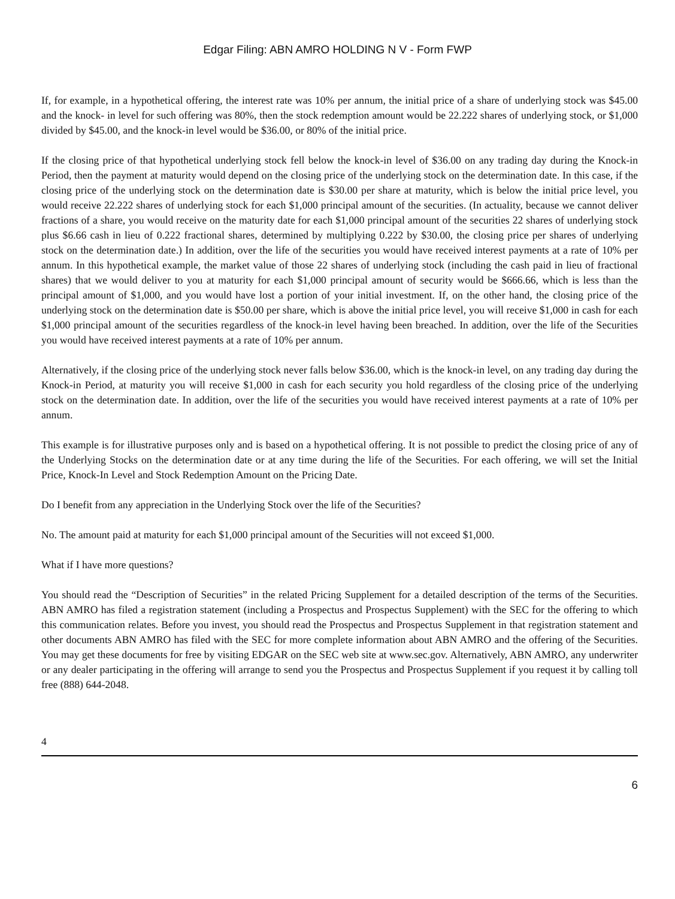Edgar Filing: ABN AMRO HOLDING N V - Form FWP
If, for example, in a hypothetical offering, the interest rate was 10% per annum, the initial price of a share of underlying stock was $45.00 and the knock- in level for such offering was 80%, then the stock redemption amount would be 22.222 shares of underlying stock, or $1,000 divided by $45.00, and the knock-in level would be $36.00, or 80% of the initial price.
If the closing price of that hypothetical underlying stock fell below the knock-in level of $36.00 on any trading day during the Knock-in Period, then the payment at maturity would depend on the closing price of the underlying stock on the determination date. In this case, if the closing price of the underlying stock on the determination date is $30.00 per share at maturity, which is below the initial price level, you would receive 22.222 shares of underlying stock for each $1,000 principal amount of the securities. (In actuality, because we cannot deliver fractions of a share, you would receive on the maturity date for each $1,000 principal amount of the securities 22 shares of underlying stock plus $6.66 cash in lieu of 0.222 fractional shares, determined by multiplying 0.222 by $30.00, the closing price per shares of underlying stock on the determination date.) In addition, over the life of the securities you would have received interest payments at a rate of 10% per annum. In this hypothetical example, the market value of those 22 shares of underlying stock (including the cash paid in lieu of fractional shares) that we would deliver to you at maturity for each $1,000 principal amount of security would be $666.66, which is less than the principal amount of $1,000, and you would have lost a portion of your initial investment. If, on the other hand, the closing price of the underlying stock on the determination date is $50.00 per share, which is above the initial price level, you will receive $1,000 in cash for each $1,000 principal amount of the securities regardless of the knock-in level having been breached. In addition, over the life of the Securities you would have received interest payments at a rate of 10% per annum.
Alternatively, if the closing price of the underlying stock never falls below $36.00, which is the knock-in level, on any trading day during the Knock-in Period, at maturity you will receive $1,000 in cash for each security you hold regardless of the closing price of the underlying stock on the determination date. In addition, over the life of the securities you would have received interest payments at a rate of 10% per annum.
This example is for illustrative purposes only and is based on a hypothetical offering. It is not possible to predict the closing price of any of the Underlying Stocks on the determination date or at any time during the life of the Securities. For each offering, we will set the Initial Price, Knock-In Level and Stock Redemption Amount on the Pricing Date.
Do I benefit from any appreciation in the Underlying Stock over the life of the Securities?
No. The amount paid at maturity for each $1,000 principal amount of the Securities will not exceed $1,000.
What if I have more questions?
You should read the “Description of Securities” in the related Pricing Supplement for a detailed description of the terms of the Securities. ABN AMRO has filed a registration statement (including a Prospectus and Prospectus Supplement) with the SEC for the offering to which this communication relates. Before you invest, you should read the Prospectus and Prospectus Supplement in that registration statement and other documents ABN AMRO has filed with the SEC for more complete information about ABN AMRO and the offering of the Securities. You may get these documents for free by visiting EDGAR on the SEC web site at www.sec.gov. Alternatively, ABN AMRO, any underwriter or any dealer participating in the offering will arrange to send you the Prospectus and Prospectus Supplement if you request it by calling toll free (888) 644-2048.
4
6